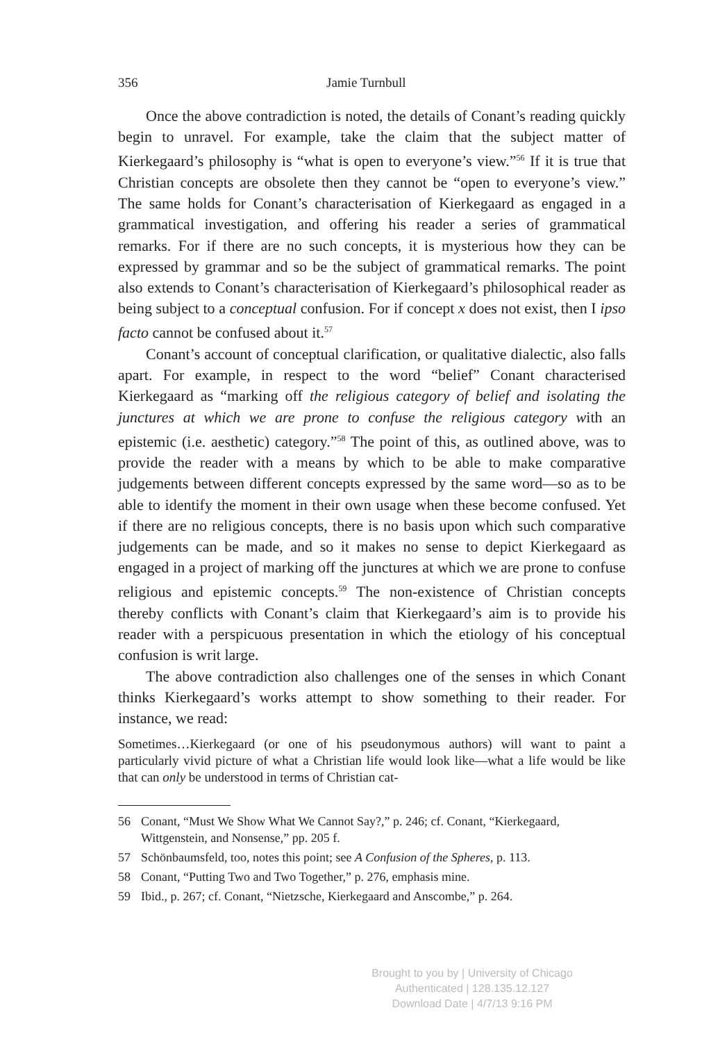356 Jamie Turnbull
Once the above contradiction is noted, the details of Conant’s reading quickly begin to unravel. For example, take the claim that the subject matter of Kierkegaard’s philosophy is “what is open to everyone’s view.”<sup>56</sup> If it is true that Christian concepts are obsolete then they cannot be “open to everyone’s view.” The same holds for Conant’s characterisation of Kierkegaard as engaged in a grammatical investigation, and offering his reader a series of grammatical remarks. For if there are no such concepts, it is mysterious how they can be expressed by grammar and so be the subject of grammatical remarks. The point also extends to Conant’s characterisation of Kierkegaard’s philosophical reader as being subject to a conceptual confusion. For if concept x does not exist, then I ipso facto cannot be confused about it.<sup>57</sup>
Conant’s account of conceptual clarification, or qualitative dialectic, also falls apart. For example, in respect to the word “belief” Conant characterised Kierkegaard as “marking off the religious category of belief and isolating the junctures at which we are prone to confuse the religious category with an epistemic (i.e. aesthetic) category.”<sup>58</sup> The point of this, as outlined above, was to provide the reader with a means by which to be able to make comparative judgements between different concepts expressed by the same word—so as to be able to identify the moment in their own usage when these become confused. Yet if there are no religious concepts, there is no basis upon which such comparative judgements can be made, and so it makes no sense to depict Kierkegaard as engaged in a project of marking off the junctures at which we are prone to confuse religious and epistemic concepts.<sup>59</sup> The non-existence of Christian concepts thereby conflicts with Conant’s claim that Kierkegaard’s aim is to provide his reader with a perspicuous presentation in which the etiology of his conceptual confusion is writ large.
The above contradiction also challenges one of the senses in which Conant thinks Kierkegaard’s works attempt to show something to their reader. For instance, we read:
Sometimes…Kierkegaard (or one of his pseudonymous authors) will want to paint a particularly vivid picture of what a Christian life would look like—what a life would be like that can only be understood in terms of Christian cat-
56 Conant, “Must We Show What We Cannot Say?,” p. 246; cf. Conant, “Kierkegaard, Wittgenstein, and Nonsense,” pp. 205 f.
57 Schönbaumsfeld, too, notes this point; see A Confusion of the Spheres, p. 113.
58 Conant, “Putting Two and Two Together,” p. 276, emphasis mine.
59 Ibid., p. 267; cf. Conant, “Nietzsche, Kierkegaard and Anscombe,” p. 264.
Brought to you by | University of Chicago
Authenticated | 128.135.12.127
Download Date | 4/7/13 9:16 PM